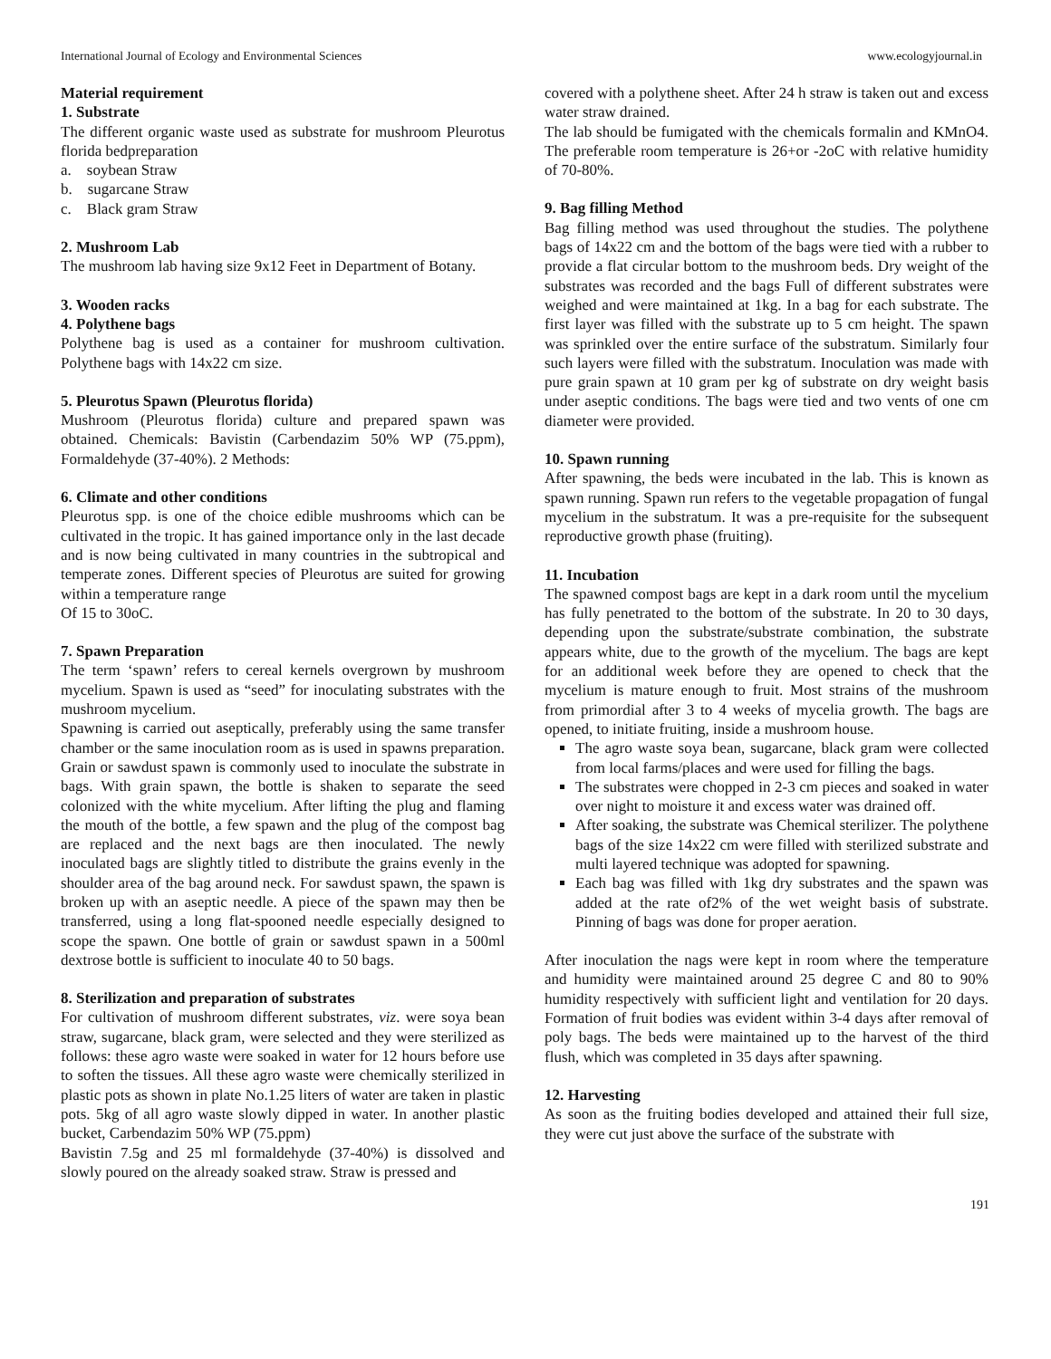International Journal of Ecology and Environmental Sciences www.ecologyjournal.in
Material requirement
1. Substrate
The different organic waste used as substrate for mushroom Pleurotus florida bedpreparation
a. soybean Straw
b. sugarcane Straw
c. Black gram Straw
2. Mushroom Lab
The mushroom lab having size 9x12 Feet in Department of Botany.
3. Wooden racks
4. Polythene bags
Polythene bag is used as a container for mushroom cultivation. Polythene bags with 14x22 cm size.
5. Pleurotus Spawn (Pleurotus florida)
Mushroom (Pleurotus florida) culture and prepared spawn was obtained. Chemicals: Bavistin (Carbendazim 50% WP (75.ppm), Formaldehyde (37-40%). 2 Methods:
6. Climate and other conditions
Pleurotus spp. is one of the choice edible mushrooms which can be cultivated in the tropic. It has gained importance only in the last decade and is now being cultivated in many countries in the subtropical and temperate zones. Different species of Pleurotus are suited for growing within a temperature range
Of 15 to 30oC.
7. Spawn Preparation
The term ‘spawn’ refers to cereal kernels overgrown by mushroom mycelium. Spawn is used as “seed” for inoculating substrates with the mushroom mycelium.
Spawning is carried out aseptically, preferably using the same transfer chamber or the same inoculation room as is used in spawns preparation. Grain or sawdust spawn is commonly used to inoculate the substrate in bags. With grain spawn, the bottle is shaken to separate the seed colonized with the white mycelium. After lifting the plug and flaming the mouth of the bottle, a few spawn and the plug of the compost bag are replaced and the next bags are then inoculated. The newly inoculated bags are slightly titled to distribute the grains evenly in the shoulder area of the bag around neck. For sawdust spawn, the spawn is broken up with an aseptic needle. A piece of the spawn may then be transferred, using a long flat-spooned needle especially designed to scope the spawn. One bottle of grain or sawdust spawn in a 500ml dextrose bottle is sufficient to inoculate 40 to 50 bags.
8. Sterilization and preparation of substrates
For cultivation of mushroom different substrates, viz. were soya bean straw, sugarcane, black gram, were selected and they were sterilized as follows: these agro waste were soaked in water for 12 hours before use to soften the tissues. All these agro waste were chemically sterilized in plastic pots as shown in plate No.1.25 liters of water are taken in plastic pots. 5kg of all agro waste slowly dipped in water. In another plastic bucket, Carbendazim 50% WP (75.ppm)
Bavistin 7.5g and 25 ml formaldehyde (37-40%) is dissolved and slowly poured on the already soaked straw. Straw is pressed and
covered with a polythene sheet. After 24 h straw is taken out and excess water straw drained.
The lab should be fumigated with the chemicals formalin and KMnO4. The preferable room temperature is 26+or -2oC with relative humidity of 70-80%.
9. Bag filling Method
Bag filling method was used throughout the studies. The polythene bags of 14x22 cm and the bottom of the bags were tied with a rubber to provide a flat circular bottom to the mushroom beds. Dry weight of the substrates was recorded and the bags Full of different substrates were weighed and were maintained at 1kg. In a bag for each substrate. The first layer was filled with the substrate up to 5 cm height. The spawn was sprinkled over the entire surface of the substratum. Similarly four such layers were filled with the substratum. Inoculation was made with pure grain spawn at 10 gram per kg of substrate on dry weight basis under aseptic conditions. The bags were tied and two vents of one cm diameter were provided.
10. Spawn running
After spawning, the beds were incubated in the lab. This is known as spawn running. Spawn run refers to the vegetable propagation of fungal mycelium in the substratum. It was a pre-requisite for the subsequent reproductive growth phase (fruiting).
11. Incubation
The spawned compost bags are kept in a dark room until the mycelium has fully penetrated to the bottom of the substrate. In 20 to 30 days, depending upon the substrate/substrate combination, the substrate appears white, due to the growth of the mycelium. The bags are kept for an additional week before they are opened to check that the mycelium is mature enough to fruit. Most strains of the mushroom from primordial after 3 to 4 weeks of mycelia growth. The bags are opened, to initiate fruiting, inside a mushroom house.
The agro waste soya bean, sugarcane, black gram were collected from local farms/places and were used for filling the bags.
The substrates were chopped in 2-3 cm pieces and soaked in water over night to moisture it and excess water was drained off.
After soaking, the substrate was Chemical sterilizer. The polythene bags of the size 14x22 cm were filled with sterilized substrate and multi layered technique was adopted for spawning.
Each bag was filled with 1kg dry substrates and the spawn was added at the rate of2% of the wet weight basis of substrate. Pinning of bags was done for proper aeration.
After inoculation the nags were kept in room where the temperature and humidity were maintained around 25 degree C and 80 to 90% humidity respectively with sufficient light and ventilation for 20 days. Formation of fruit bodies was evident within 3-4 days after removal of poly bags. The beds were maintained up to the harvest of the third flush, which was completed in 35 days after spawning.
12. Harvesting
As soon as the fruiting bodies developed and attained their full size, they were cut just above the surface of the substrate with
191